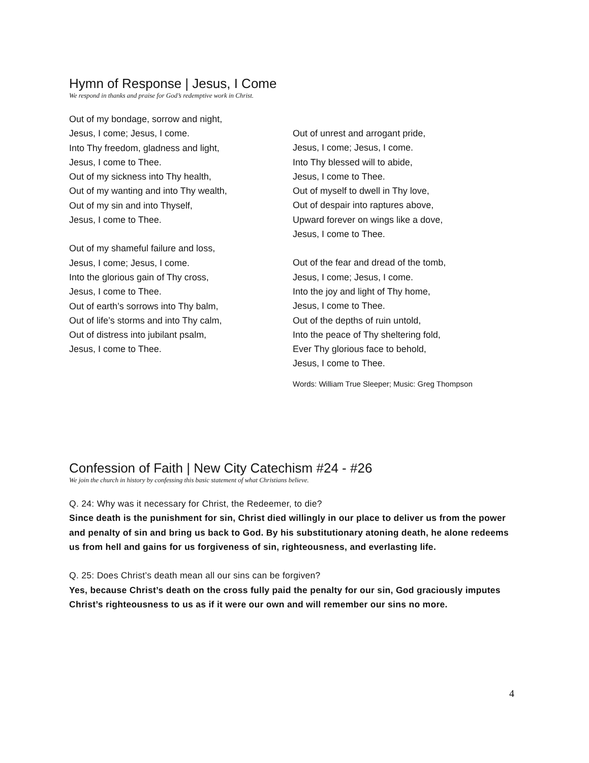Hymn of Response | Jesus, I Come
We respond in thanks and praise for God’s redemptive work in Christ.
Out of my bondage, sorrow and night,
Jesus, I come; Jesus, I come.
Into Thy freedom, gladness and light,
Jesus, I come to Thee.
Out of my sickness into Thy health,
Out of my wanting and into Thy wealth,
Out of my sin and into Thyself,
Jesus, I come to Thee.
Out of my shameful failure and loss,
Jesus, I come; Jesus, I come.
Into the glorious gain of Thy cross,
Jesus, I come to Thee.
Out of earth’s sorrows into Thy balm,
Out of life’s storms and into Thy calm,
Out of distress into jubilant psalm,
Jesus, I come to Thee.
Out of unrest and arrogant pride,
Jesus, I come; Jesus, I come.
Into Thy blessed will to abide,
Jesus, I come to Thee.
Out of myself to dwell in Thy love,
Out of despair into raptures above,
Upward forever on wings like a dove,
Jesus, I come to Thee.
Out of the fear and dread of the tomb,
Jesus, I come; Jesus, I come.
Into the joy and light of Thy home,
Jesus, I come to Thee.
Out of the depths of ruin untold,
Into the peace of Thy sheltering fold,
Ever Thy glorious face to behold,
Jesus, I come to Thee.
Words: William True Sleeper; Music: Greg Thompson
Confession of Faith | New City Catechism #24 - #26
We join the church in history by confessing this basic statement of what Christians believe.
Q. 24: Why was it necessary for Christ, the Redeemer, to die?
Since death is the punishment for sin, Christ died willingly in our place to deliver us from the power and penalty of sin and bring us back to God. By his substitutionary atoning death, he alone redeems us from hell and gains for us forgiveness of sin, righteousness, and everlasting life.
Q. 25: Does Christ’s death mean all our sins can be forgiven?
Yes, because Christ’s death on the cross fully paid the penalty for our sin, God graciously imputes Christ’s righteousness to us as if it were our own and will remember our sins no more.
4